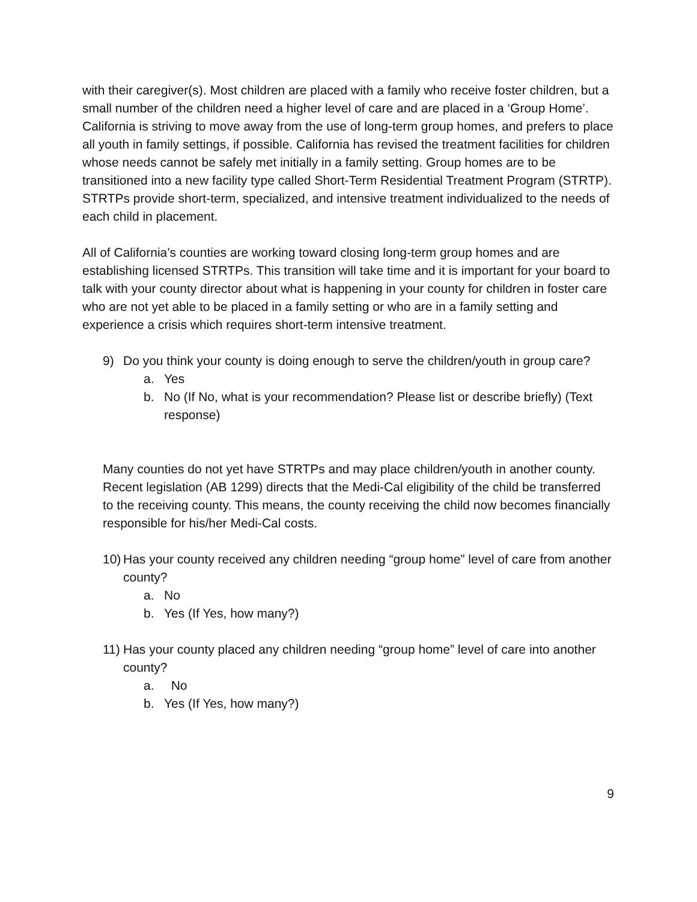with their caregiver(s). Most children are placed with a family who receive foster children, but a small number of the children need a higher level of care and are placed in a ‘Group Home’. California is striving to move away from the use of long-term group homes, and prefers to place all youth in family settings, if possible. California has revised the treatment facilities for children whose needs cannot be safely met initially in a family setting. Group homes are to be transitioned into a new facility type called Short-Term Residential Treatment Program (STRTP). STRTPs provide short-term, specialized, and intensive treatment individualized to the needs of each child in placement.
All of California’s counties are working toward closing long-term group homes and are establishing licensed STRTPs. This transition will take time and it is important for your board to talk with your county director about what is happening in your county for children in foster care who are not yet able to be placed in a family setting or who are in a family setting and experience a crisis which requires short-term intensive treatment.
9) Do you think your county is doing enough to serve the children/youth in group care?
a. Yes
b. No (If No, what is your recommendation? Please list or describe briefly) (Text response)
Many counties do not yet have STRTPs and may place children/youth in another county. Recent legislation (AB 1299) directs that the Medi-Cal eligibility of the child be transferred to the receiving county. This means, the county receiving the child now becomes financially responsible for his/her Medi-Cal costs.
10) Has your county received any children needing “group home” level of care from another county?
a. No
b. Yes (If Yes, how many?)
11) Has your county placed any children needing “group home” level of care into another county?
a. No
b. Yes (If Yes, how many?)
9